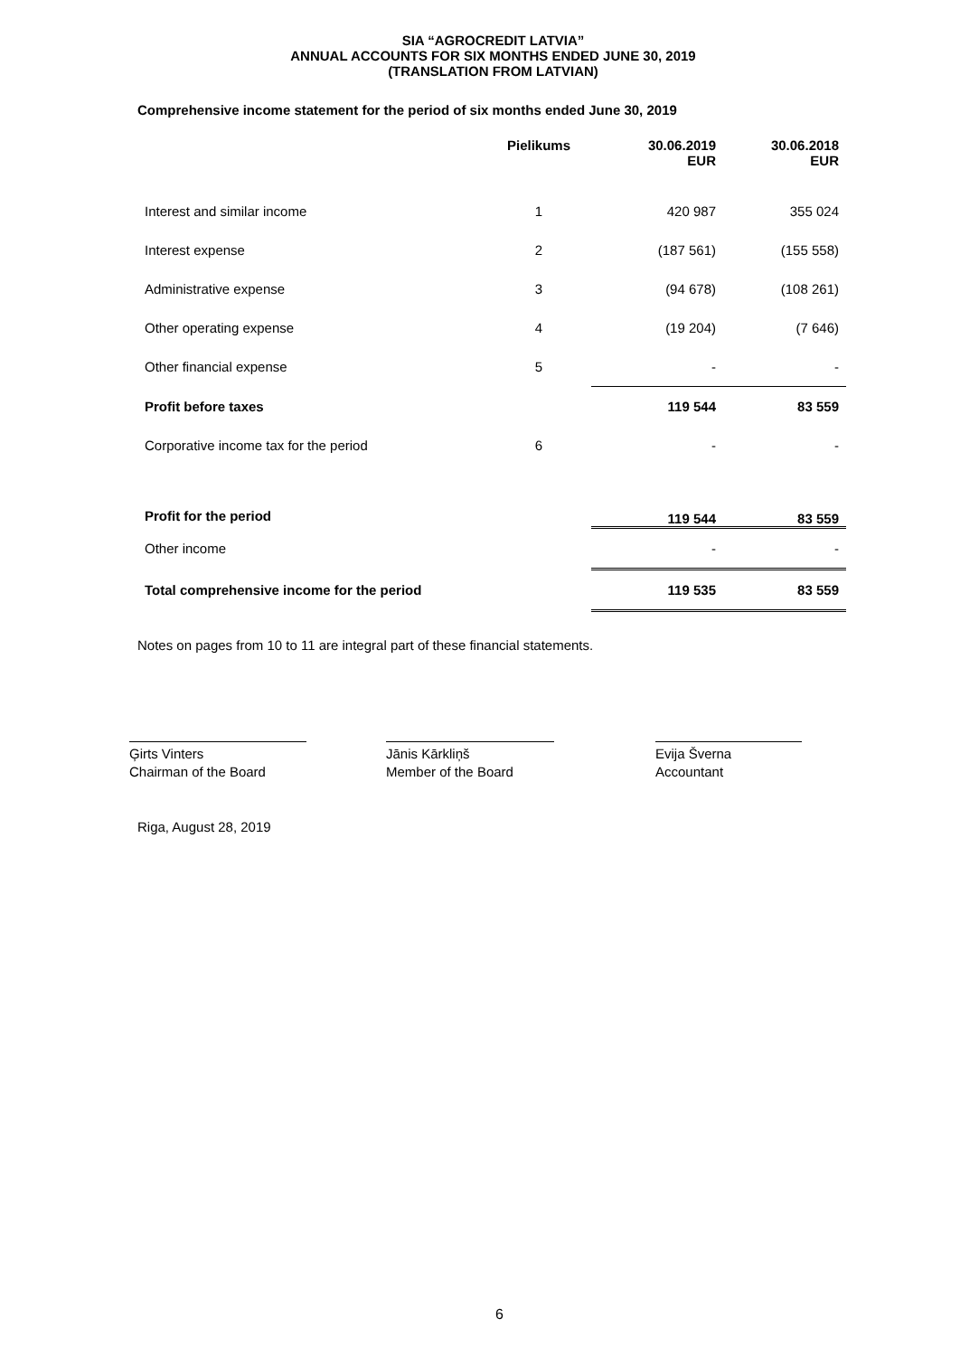SIA “AGROCREDIT LATVIA”
ANNUAL ACCOUNTS FOR SIX MONTHS ENDED JUNE 30, 2019
(TRANSLATION FROM LATVIAN)
Comprehensive income statement for the period of six months ended June 30, 2019
| | Pielikums | 30.06.2019 EUR | 30.06.2018 EUR |
| --- | --- | --- | --- |
| Interest and similar income | 1 | 420 987 | 355 024 |
| Interest expense | 2 | (187 561) | (155 558) |
| Administrative expense | 3 | (94 678) | (108 261) |
| Other operating expense | 4 | (19 204) | (7 646) |
| Other financial expense | 5 | - | - |
| Profit before taxes | | 119 544 | 83 559 |
| Corporative income tax for the period | 6 | - | - |
| Profit for the period | | 119 544 | 83 559 |
| Other income | | - | - |
| Total comprehensive income for the period | | 119 535 | 83 559 |
Notes on pages from 10 to 11 are integral part of these financial statements.
Ģirts Vinters
Chairman of the Board
Jānis Kārkliņš
Member of the Board
Evija Šverna
Accountant
Riga, August 28, 2019
6